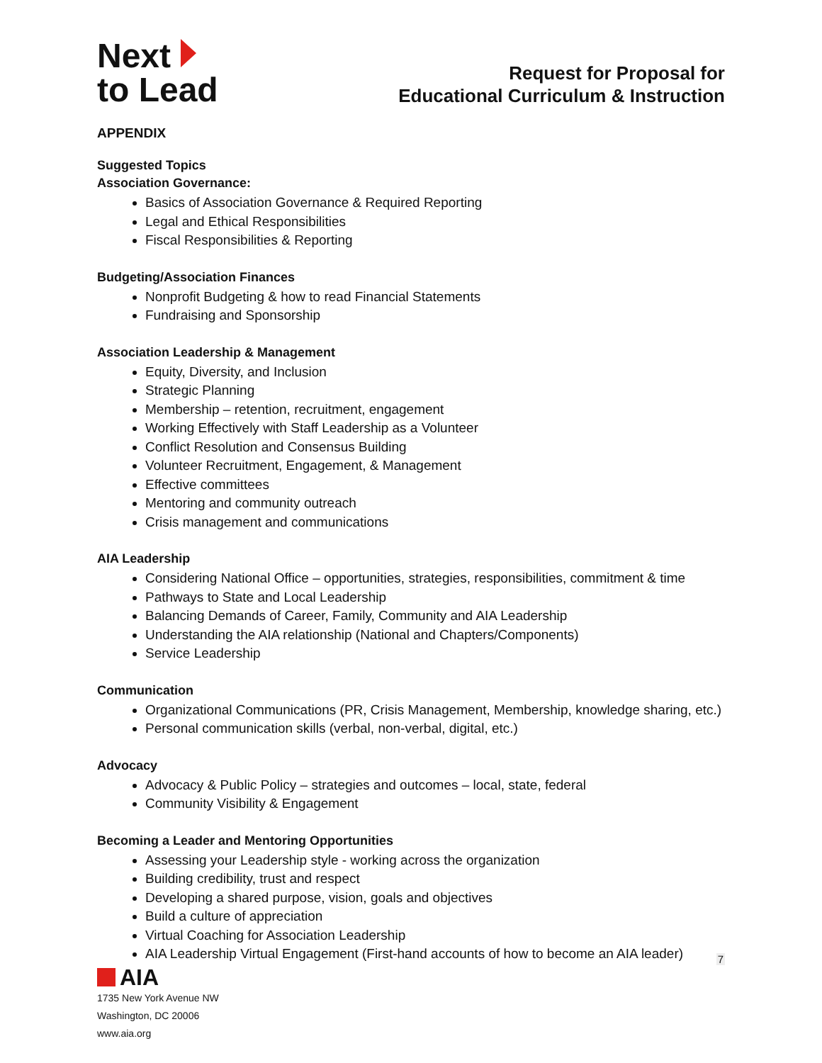Next
to Lead
Request for Proposal for
Educational Curriculum & Instruction
APPENDIX
Suggested Topics
Association Governance:
Basics of Association Governance & Required Reporting
Legal and Ethical Responsibilities
Fiscal Responsibilities & Reporting
Budgeting/Association Finances
Nonprofit Budgeting & how to read Financial Statements
Fundraising and Sponsorship
Association Leadership & Management
Equity, Diversity, and Inclusion
Strategic Planning
Membership – retention, recruitment, engagement
Working Effectively with Staff Leadership as a Volunteer
Conflict Resolution and Consensus Building
Volunteer Recruitment, Engagement, & Management
Effective committees
Mentoring and community outreach
Crisis management and communications
AIA Leadership
Considering National Office – opportunities, strategies, responsibilities, commitment & time
Pathways to State and Local Leadership
Balancing Demands of Career, Family, Community and AIA Leadership
Understanding the AIA relationship (National and Chapters/Components)
Service Leadership
Communication
Organizational Communications (PR, Crisis Management, Membership, knowledge sharing, etc.)
Personal communication skills (verbal, non-verbal, digital, etc.)
Advocacy
Advocacy & Public Policy – strategies and outcomes – local, state, federal
Community Visibility & Engagement
Becoming a Leader and Mentoring Opportunities
Assessing your Leadership style - working across the organization
Building credibility, trust and respect
Developing a shared purpose, vision, goals and objectives
Build a culture of appreciation
Virtual Coaching for Association Leadership
AIA Leadership Virtual Engagement (First-hand accounts of how to become an AIA leader)
7
AIA
1735 New York Avenue NW
Washington, DC 20006
www.aia.org